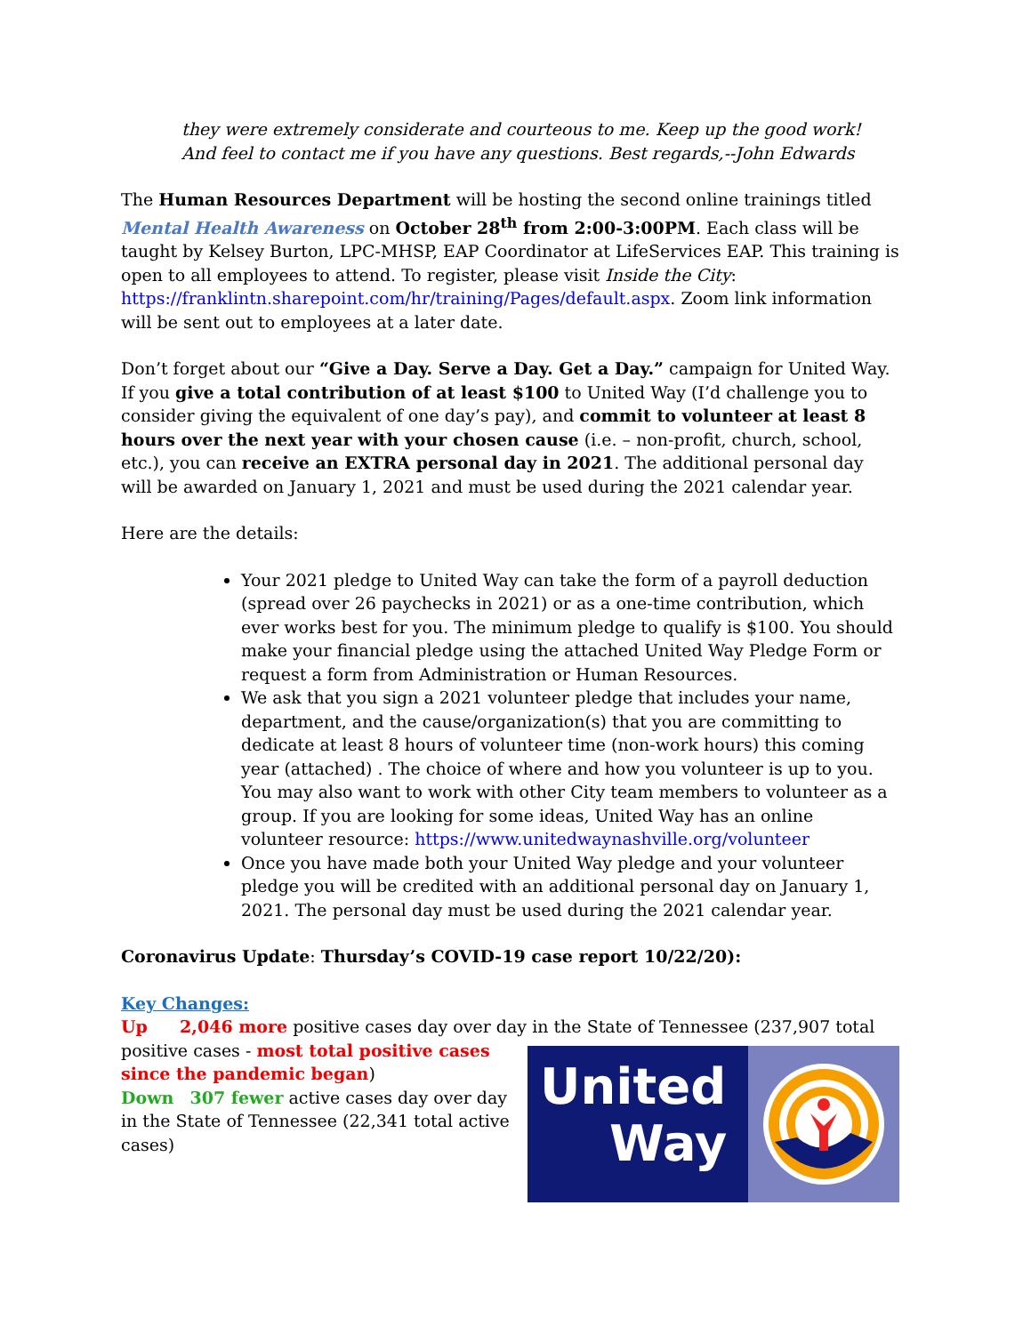they were extremely considerate and courteous to me. Keep up the good work! And feel to contact me if you have any questions. Best regards,--John Edwards
The Human Resources Department will be hosting the second online trainings titled Mental Health Awareness on October 28<sup>th</sup> from 2:00-3:00PM. Each class will be taught by Kelsey Burton, LPC-MHSP, EAP Coordinator at LifeServices EAP. This training is open to all employees to attend. To register, please visit Inside the City: https://franklintn.sharepoint.com/hr/training/Pages/default.aspx. Zoom link information will be sent out to employees at a later date.
Don’t forget about our “Give a Day. Serve a Day. Get a Day.” campaign for United Way. If you give a total contribution of at least $100 to United Way (I’d challenge you to consider giving the equivalent of one day’s pay), and commit to volunteer at least 8 hours over the next year with your chosen cause (i.e. – non-profit, church, school, etc.), you can receive an EXTRA personal day in 2021. The additional personal day will be awarded on January 1, 2021 and must be used during the 2021 calendar year.
Here are the details:
Your 2021 pledge to United Way can take the form of a payroll deduction (spread over 26 paychecks in 2021) or as a one-time contribution, which ever works best for you. The minimum pledge to qualify is $100. You should make your financial pledge using the attached United Way Pledge Form or request a form from Administration or Human Resources.
We ask that you sign a 2021 volunteer pledge that includes your name, department, and the cause/organization(s) that you are committing to dedicate at least 8 hours of volunteer time (non-work hours) this coming year (attached) . The choice of where and how you volunteer is up to you. You may also want to work with other City team members to volunteer as a group. If you are looking for some ideas, United Way has an online volunteer resource: https://www.unitedwaynashville.org/volunteer
Once you have made both your United Way pledge and your volunteer pledge you will be credited with an additional personal day on January 1, 2021. The personal day must be used during the 2021 calendar year.
Coronavirus Update: Thursday’s COVID-19 case report 10/22/20):
Key Changes:
Up 2,046 more positive cases day over day in the State of Tennessee (237,907 total
United
Way
positive cases - most total positive cases since the pandemic began)
Down 307 fewer active cases day over day in the State of Tennessee (22,341 total active cases)